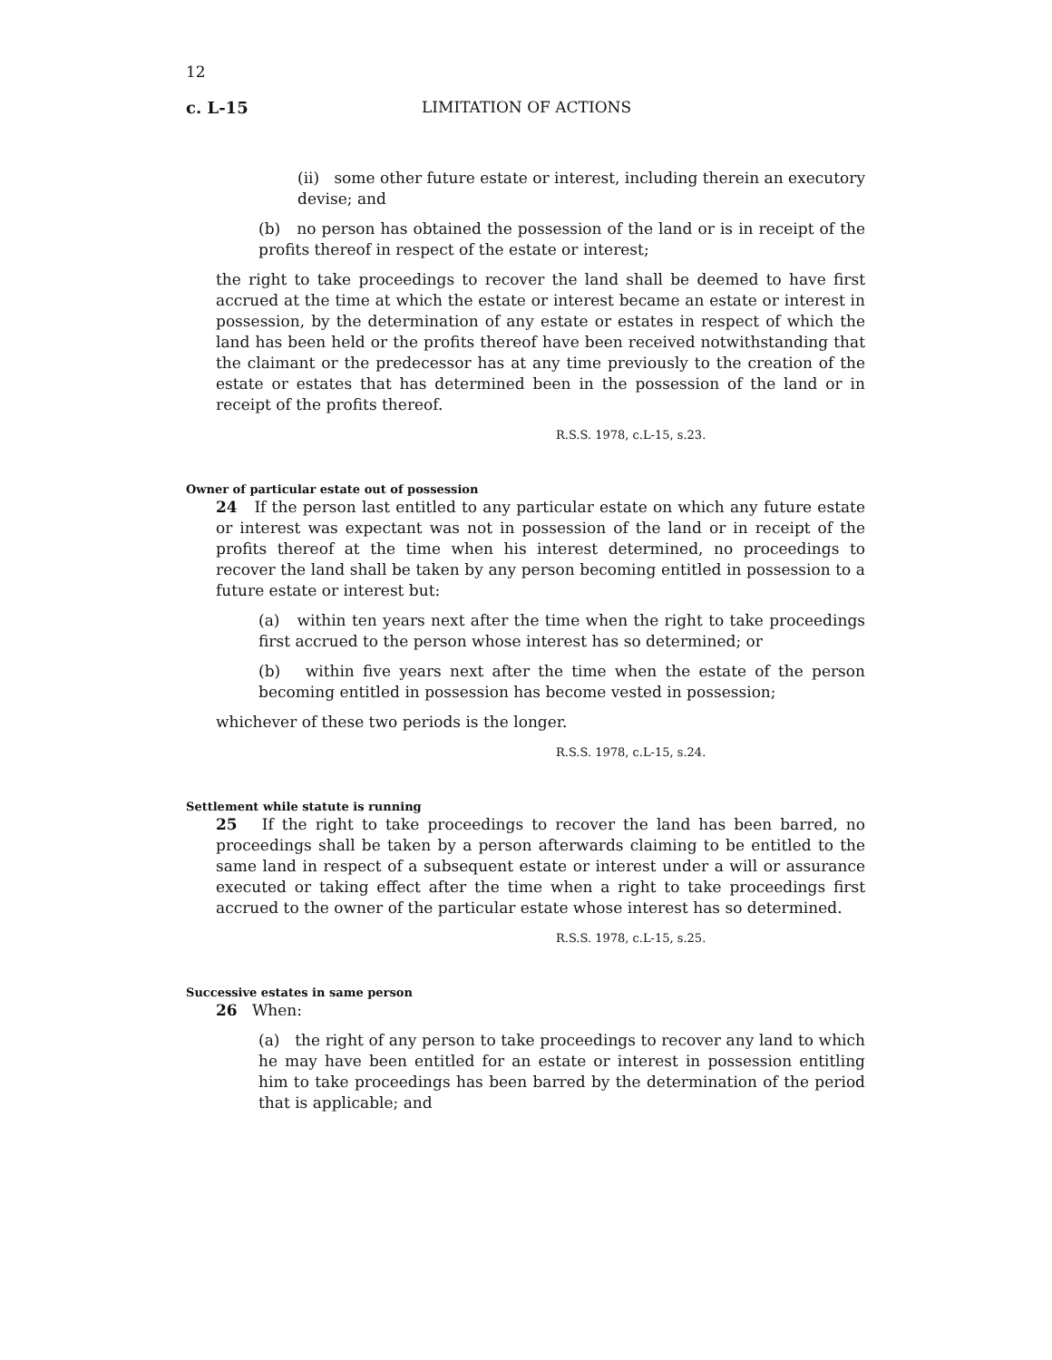12
c. L-15 LIMITATION OF ACTIONS
(ii) some other future estate or interest, including therein an executory devise; and
(b) no person has obtained the possession of the land or is in receipt of the profits thereof in respect of the estate or interest;
the right to take proceedings to recover the land shall be deemed to have first accrued at the time at which the estate or interest became an estate or interest in possession, by the determination of any estate or estates in respect of which the land has been held or the profits thereof have been received notwithstanding that the claimant or the predecessor has at any time previously to the creation of the estate or estates that has determined been in the possession of the land or in receipt of the profits thereof.
R.S.S. 1978, c.L-15, s.23.
Owner of particular estate out of possession
24 If the person last entitled to any particular estate on which any future estate or interest was expectant was not in possession of the land or in receipt of the profits thereof at the time when his interest determined, no proceedings to recover the land shall be taken by any person becoming entitled in possession to a future estate or interest but:
(a) within ten years next after the time when the right to take proceedings first accrued to the person whose interest has so determined; or
(b) within five years next after the time when the estate of the person becoming entitled in possession has become vested in possession;
whichever of these two periods is the longer.
R.S.S. 1978, c.L-15, s.24.
Settlement while statute is running
25 If the right to take proceedings to recover the land has been barred, no proceedings shall be taken by a person afterwards claiming to be entitled to the same land in respect of a subsequent estate or interest under a will or assurance executed or taking effect after the time when a right to take proceedings first accrued to the owner of the particular estate whose interest has so determined.
R.S.S. 1978, c.L-15, s.25.
Successive estates in same person
26 When:
(a) the right of any person to take proceedings to recover any land to which he may have been entitled for an estate or interest in possession entitling him to take proceedings has been barred by the determination of the period that is applicable; and